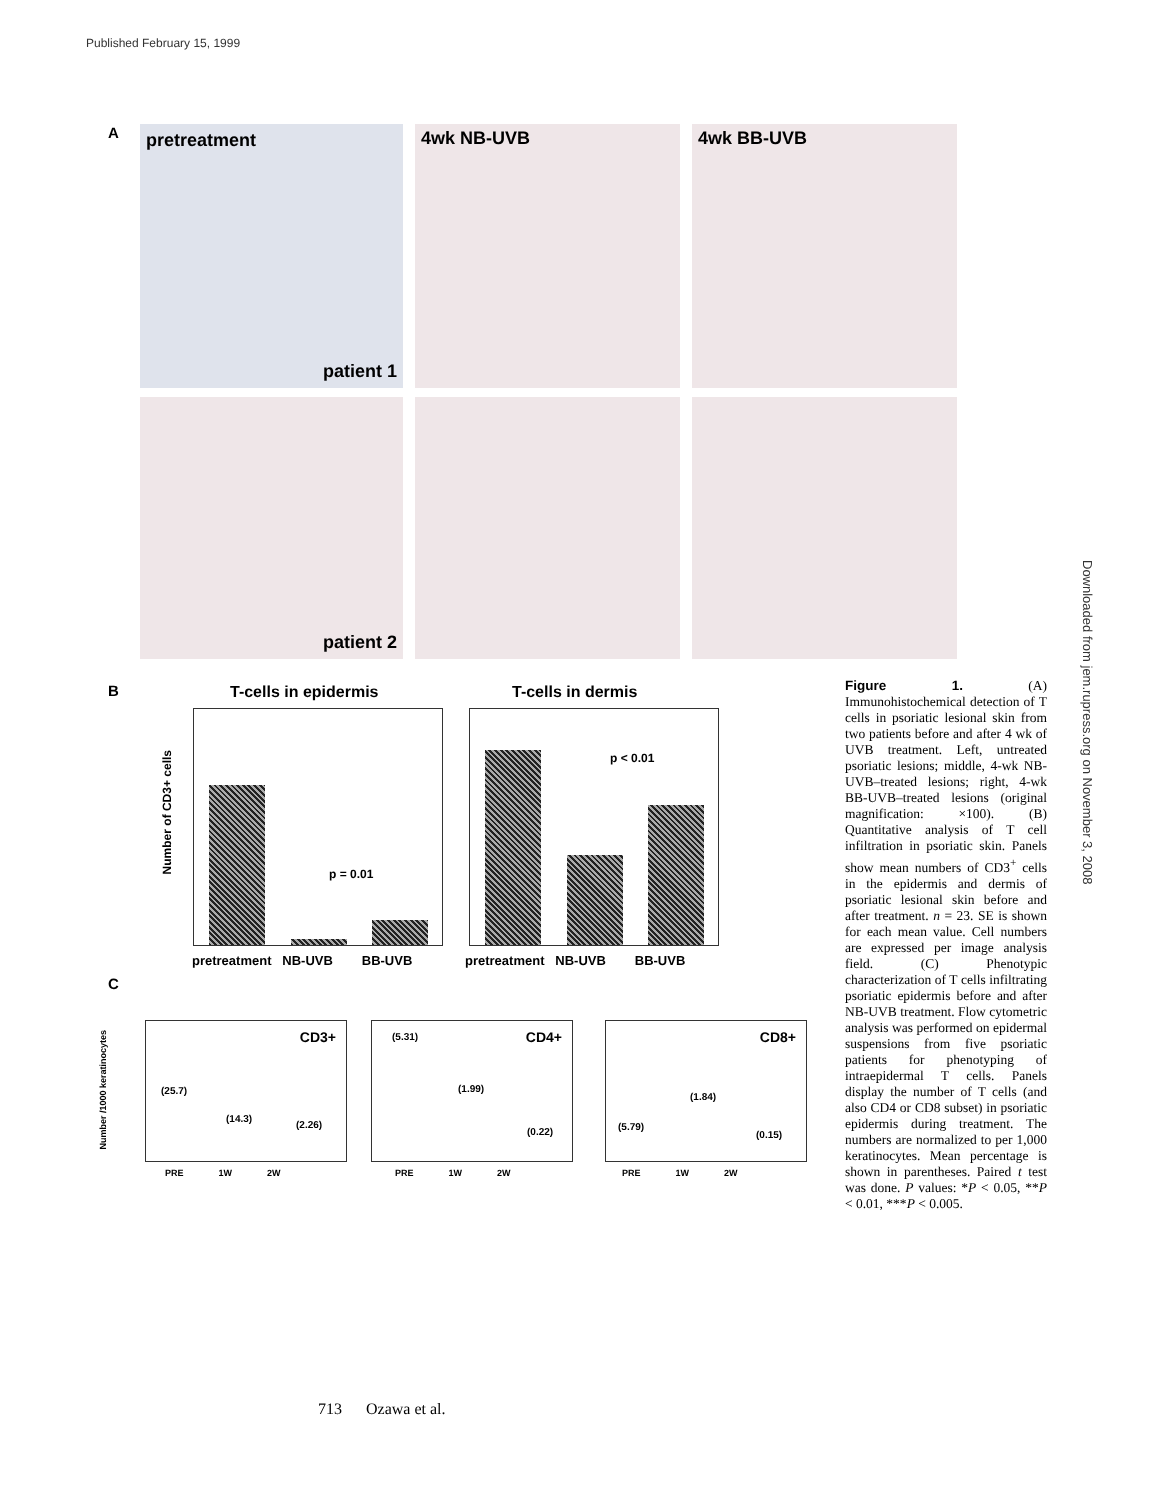Published February 15, 1999
A pretreatment
patient 1
4wk NB-UVB 4wk BB-UVB
patient 2
B T-cells in epidermis T-cells in dermis
Number of CD3+ cells
p = 0.01 p < 0.01
pretreatment NB-UVB BB-UVB
pretreatment NB-UVB BB-UVB
C
Number /1000 keratinocytes
CD3+
(25.7)
(14.3)
(2.26)
CD4+ (5.31)
(1.99)
(0.22)
CD8+
(5.79)
(1.84)
(0.15)
PRE 1W 2W
PRE 1W 2W
PRE 1W 2W
Figure 1. (A) Immunohistochemical detection of T cells in psoriatic lesional skin from two patients before and after 4 wk of UVB treatment. Left, untreated psoriatic lesions; middle, 4-wk NB-UVB–treated lesions; right, 4-wk BB-UVB–treated lesions (original magnification: ×100). (B) Quantitative analysis of T cell infiltration in psoriatic skin. Panels show mean numbers of CD3<sup>+</sup> cells in the epidermis and dermis of psoriatic lesional skin before and after treatment. n = 23. SE is shown for each mean value. Cell numbers are expressed per image analysis field. (C) Phenotypic characterization of T cells infiltrating psoriatic epidermis before and after NB-UVB treatment. Flow cytometric analysis was performed on epidermal suspensions from five psoriatic patients for phenotyping of intraepidermal T cells. Panels display the number of T cells (and also CD4 or CD8 subset) in psoriatic epidermis during treatment. The numbers are normalized to per 1,000 keratinocytes. Mean percentage is shown in parentheses. Paired t test was done. P values: *P < 0.05, **P < 0.01, ***P < 0.005.
Downloaded from jem.rupress.org on November 3, 2008
713 Ozawa et al.